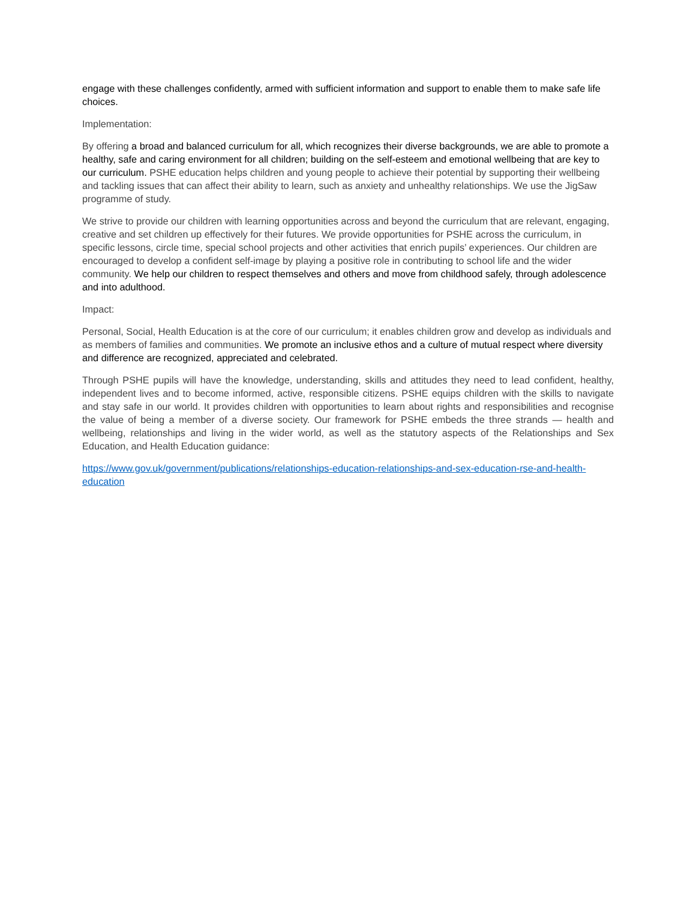engage with these challenges confidently, armed with sufficient information and support to enable them to make safe life choices.
Implementation:
By offering a broad and balanced curriculum for all, which recognizes their diverse backgrounds, we are able to promote a healthy, safe and caring environment for all children; building on the self-esteem and emotional wellbeing that are key to our curriculum. PSHE education helps children and young people to achieve their potential by supporting their wellbeing and tackling issues that can affect their ability to learn, such as anxiety and unhealthy relationships. We use the JigSaw programme of study.
We strive to provide our children with learning opportunities across and beyond the curriculum that are relevant, engaging, creative and set children up effectively for their futures. We provide opportunities for PSHE across the curriculum, in specific lessons, circle time, special school projects and other activities that enrich pupils’ experiences. Our children are encouraged to develop a confident self-image by playing a positive role in contributing to school life and the wider community. We help our children to respect themselves and others and move from childhood safely, through adolescence and into adulthood.
Impact:
Personal, Social, Health Education is at the core of our curriculum; it enables children grow and develop as individuals and as members of families and communities. We promote an inclusive ethos and a culture of mutual respect where diversity and difference are recognized, appreciated and celebrated.
Through PSHE pupils will have the knowledge, understanding, skills and attitudes they need to lead confident, healthy, independent lives and to become informed, active, responsible citizens. PSHE equips children with the skills to navigate and stay safe in our world. It provides children with opportunities to learn about rights and responsibilities and recognise the value of being a member of a diverse society. Our framework for PSHE embeds the three strands — health and wellbeing, relationships and living in the wider world, as well as the statutory aspects of the Relationships and Sex Education, and Health Education guidance:
https://www.gov.uk/government/publications/relationships-education-relationships-and-sex-education-rse-and-health-education